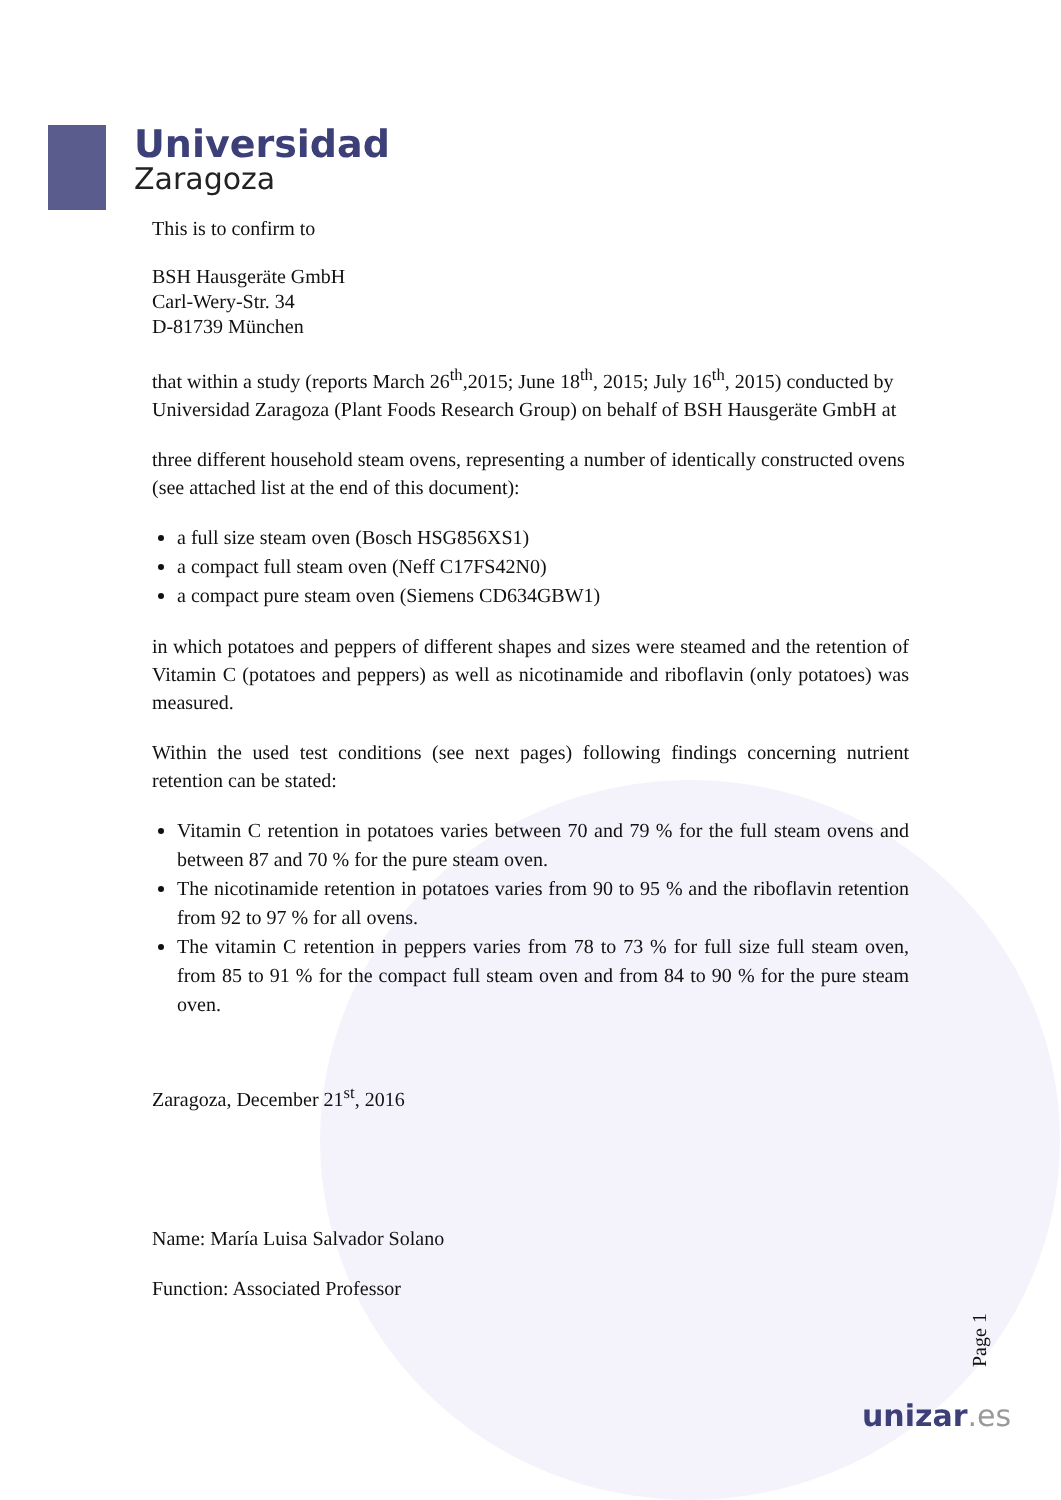Universidad
Zaragoza
This is to confirm to
BSH Hausgeräte GmbH
Carl-Wery-Str. 34
D-81739 München
that within a study (reports March 26<sup>th</sup>,2015; June 18<sup>th</sup>, 2015; July 16<sup>th</sup>, 2015) conducted by Universidad Zaragoza (Plant Foods Research Group) on behalf of BSH Hausgeräte GmbH at
three different household steam ovens, representing a number of identically constructed ovens (see attached list at the end of this document):
a full size steam oven (Bosch HSG856XS1)
a compact full steam oven (Neff C17FS42N0)
a compact pure steam oven (Siemens CD634GBW1)
in which potatoes and peppers of different shapes and sizes were steamed and the retention of Vitamin C (potatoes and peppers) as well as nicotinamide and riboflavin (only potatoes) was measured.
Within the used test conditions (see next pages) following findings concerning nutrient retention can be stated:
Vitamin C retention in potatoes varies between 70 and 79 % for the full steam ovens and between 87 and 70 % for the pure steam oven.
The nicotinamide retention in potatoes varies from 90 to 95 % and the riboflavin retention from 92 to 97 % for all ovens.
The vitamin C retention in peppers varies from 78 to 73 % for full size full steam oven, from 85 to 91 % for the compact full steam oven and from 84 to 90 % for the pure steam oven.
Zaragoza, December 21<sup>st</sup>, 2016
Name: María Luisa Salvador Solano
Function: Associated Professor
Page 1
unizar.es